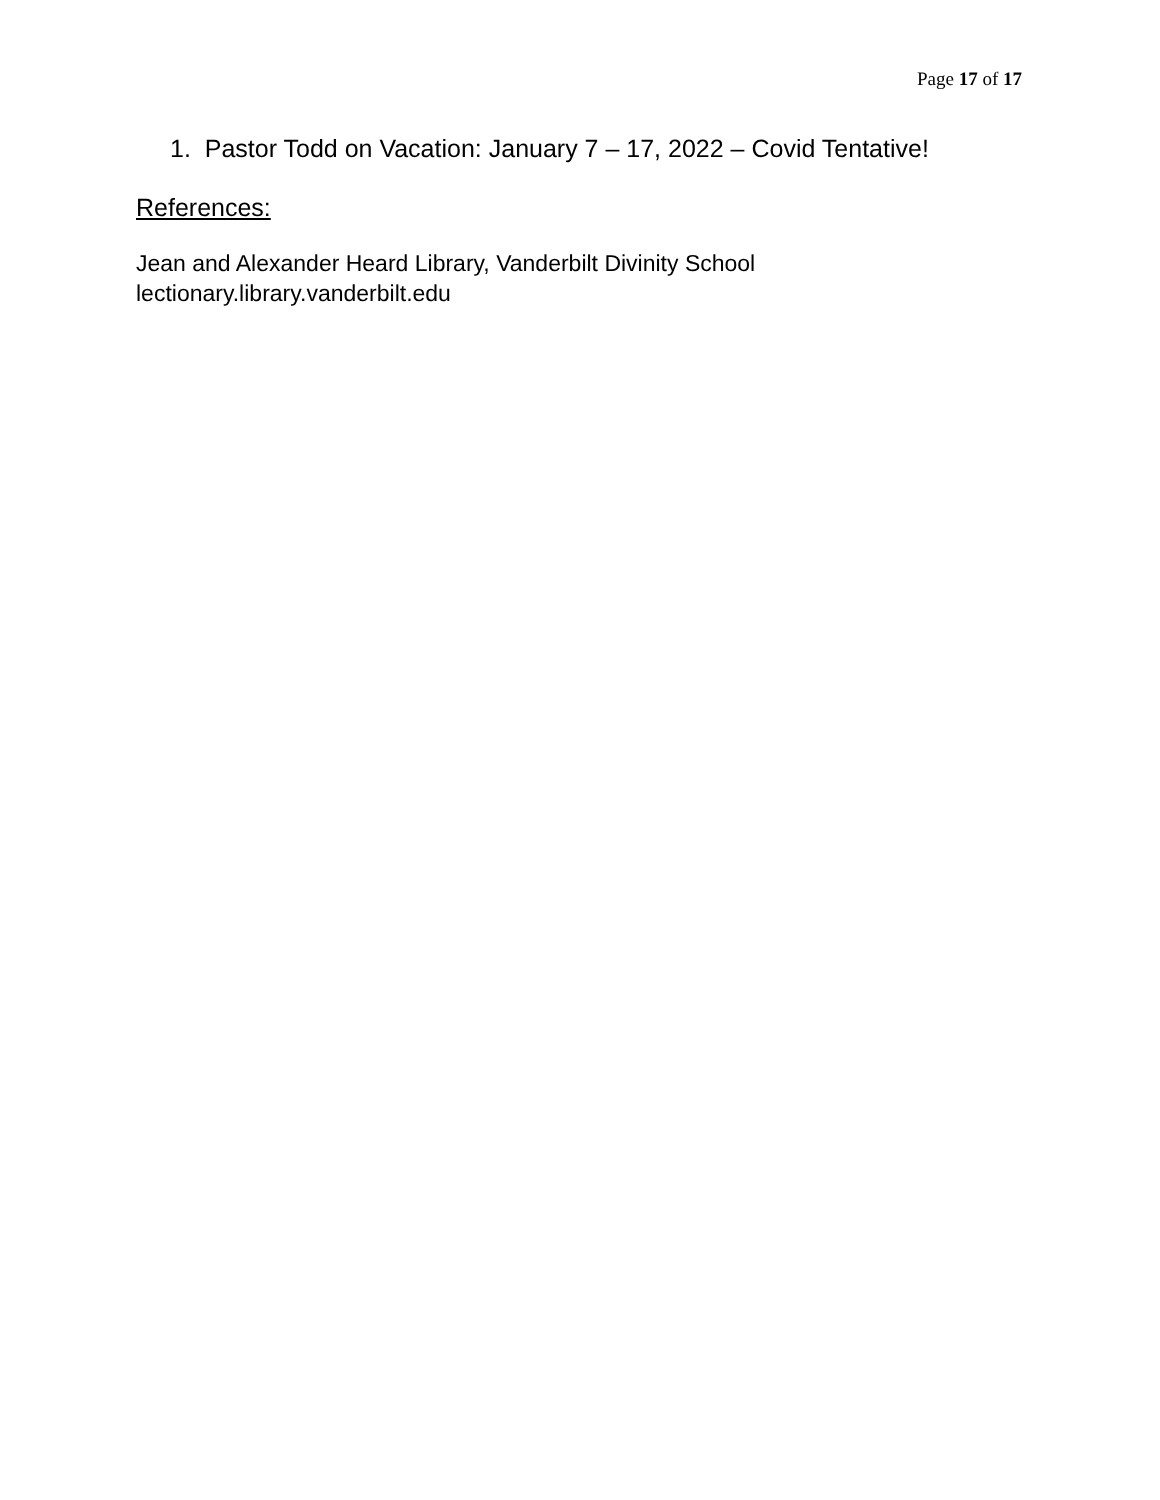Page 17 of 17
1. Pastor Todd on Vacation: January 7 – 17, 2022 – Covid Tentative!
References:
Jean and Alexander Heard Library, Vanderbilt Divinity School
lectionary.library.vanderbilt.edu